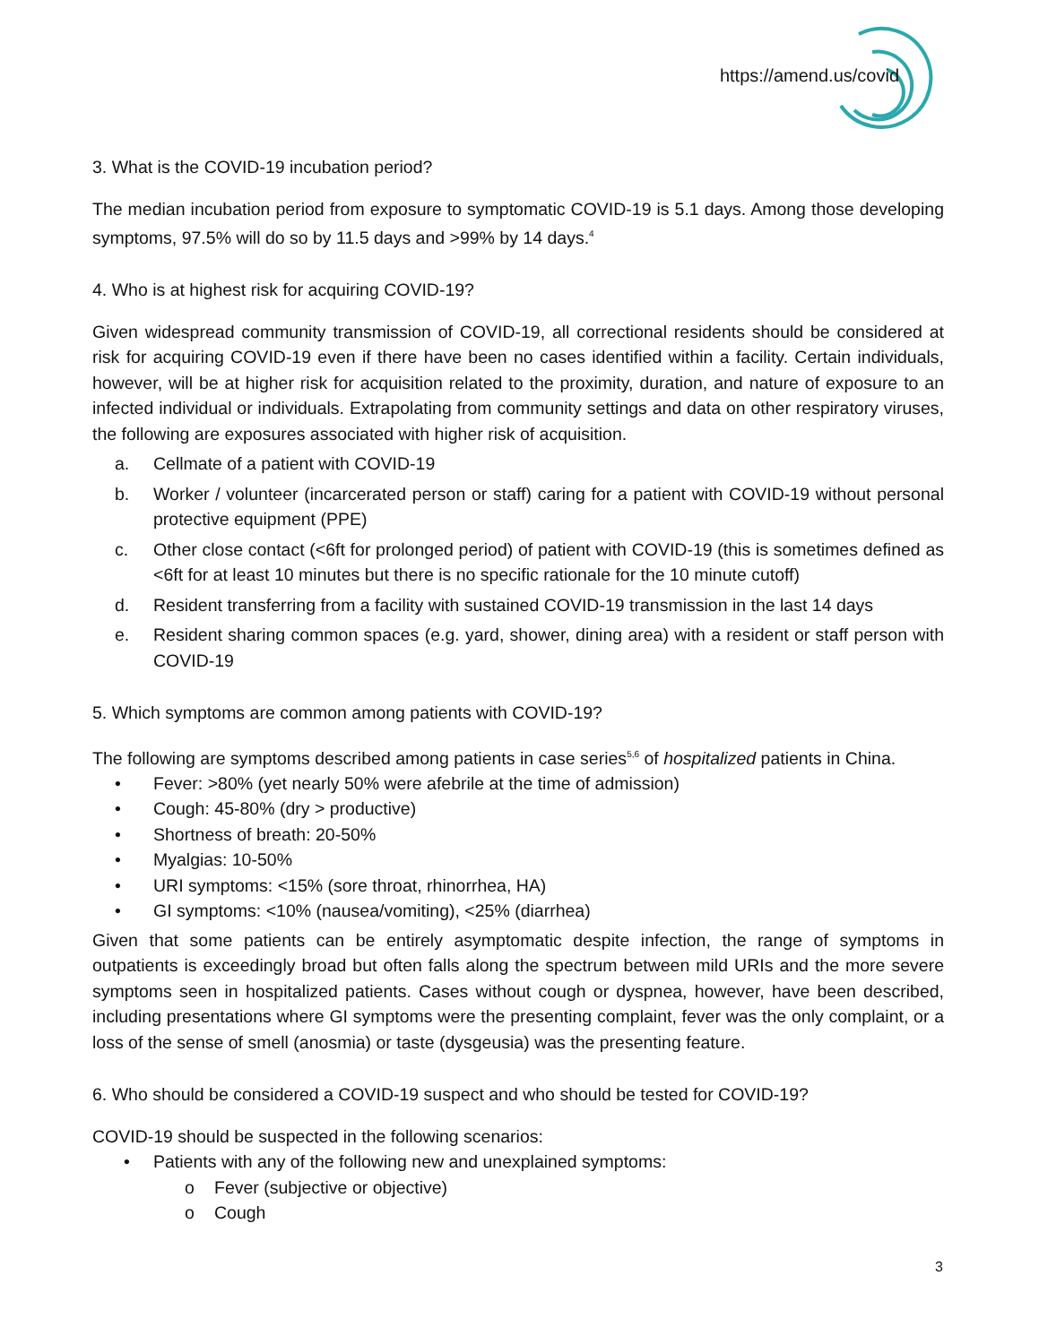https://amend.us/covid
3. What is the COVID-19 incubation period?
The median incubation period from exposure to symptomatic COVID-19 is 5.1 days. Among those developing symptoms, 97.5% will do so by 11.5 days and >99% by 14 days.<sup>4</sup>
4. Who is at highest risk for acquiring COVID-19?
Given widespread community transmission of COVID-19, all correctional residents should be considered at risk for acquiring COVID-19 even if there have been no cases identified within a facility. Certain individuals, however, will be at higher risk for acquisition related to the proximity, duration, and nature of exposure to an infected individual or individuals. Extrapolating from community settings and data on other respiratory viruses, the following are exposures associated with higher risk of acquisition.
a. Cellmate of a patient with COVID-19
b. Worker / volunteer (incarcerated person or staff) caring for a patient with COVID-19 without personal protective equipment (PPE)
c. Other close contact (<6ft for prolonged period) of patient with COVID-19 (this is sometimes defined as <6ft for at least 10 minutes but there is no specific rationale for the 10 minute cutoff)
d. Resident transferring from a facility with sustained COVID-19 transmission in the last 14 days
e. Resident sharing common spaces (e.g. yard, shower, dining area) with a resident or staff person with COVID-19
5. Which symptoms are common among patients with COVID-19?
The following are symptoms described among patients in case series<sup>5,6</sup> of hospitalized patients in China.
• Fever: >80% (yet nearly 50% were afebrile at the time of admission)
• Cough: 45-80% (dry > productive)
• Shortness of breath: 20-50%
• Myalgias: 10-50%
• URI symptoms: <15% (sore throat, rhinorrhea, HA)
• GI symptoms: <10% (nausea/vomiting), <25% (diarrhea)
Given that some patients can be entirely asymptomatic despite infection, the range of symptoms in outpatients is exceedingly broad but often falls along the spectrum between mild URIs and the more severe symptoms seen in hospitalized patients. Cases without cough or dyspnea, however, have been described, including presentations where GI symptoms were the presenting complaint, fever was the only complaint, or a loss of the sense of smell (anosmia) or taste (dysgeusia) was the presenting feature.
6. Who should be considered a COVID-19 suspect and who should be tested for COVID-19?
COVID-19 should be suspected in the following scenarios:
• Patients with any of the following new and unexplained symptoms:
o Fever (subjective or objective)
o Cough
3